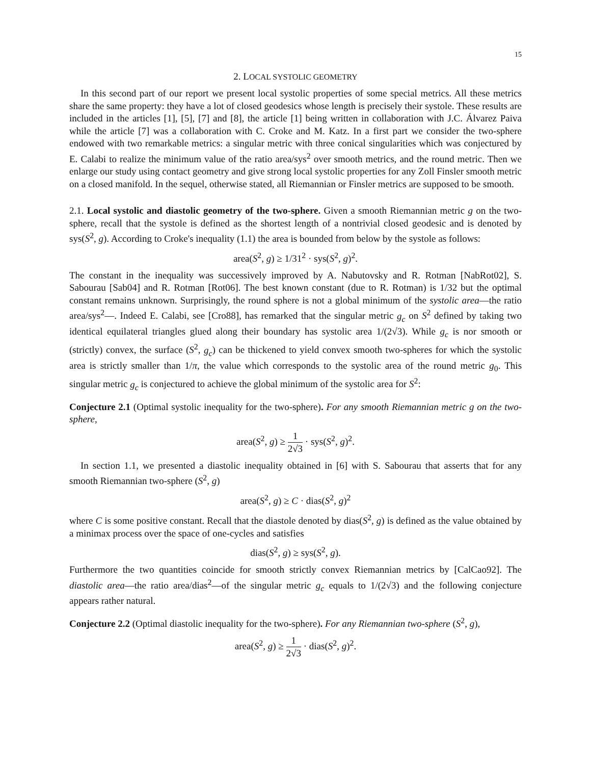15
2. LOCAL SYSTOLIC GEOMETRY
In this second part of our report we present local systolic properties of some special metrics. All these metrics share the same property: they have a lot of closed geodesics whose length is precisely their systole. These results are included in the articles [1], [5], [7] and [8], the article [1] being written in collaboration with J.C. Álvarez Paiva while the article [7] was a collaboration with C. Croke and M. Katz. In a first part we consider the two-sphere endowed with two remarkable metrics: a singular metric with three conical singularities which was conjectured by E. Calabi to realize the minimum value of the ratio area/sys<sup>2</sup> over smooth metrics, and the round metric. Then we enlarge our study using contact geometry and give strong local systolic properties for any Zoll Finsler smooth metric on a closed manifold. In the sequel, otherwise stated, all Riemannian or Finsler metrics are supposed to be smooth.
2.1. Local systolic and diastolic geometry of the two-sphere. Given a smooth Riemannian metric g on the two-sphere, recall that the systole is defined as the shortest length of a nontrivial closed geodesic and is denoted by sys(S<sup>2</sup>, g). According to Croke's inequality (1.1) the area is bounded from below by the systole as follows:
area(S<sup>2</sup>, g) ≥ 1/31<sup>2</sup> · sys(S<sup>2</sup>, g)<sup>2</sup>.
The constant in the inequality was successively improved by A. Nabutovsky and R. Rotman [NabRot02], S. Sabourau [Sab04] and R. Rotman [Rot06]. The best known constant (due to R. Rotman) is 1/32 but the optimal constant remains unknown. Surprisingly, the round sphere is not a global minimum of the systolic area—the ratio area/sys<sup>2</sup>—. Indeed E. Calabi, see [Cro88], has remarked that the singular metric g<sub>c</sub> on S<sup>2</sup> defined by taking two identical equilateral triangles glued along their boundary has systolic area 1/(2√3). While g<sub>c</sub> is nor smooth or (strictly) convex, the surface (S<sup>2</sup>, g<sub>c</sub>) can be thickened to yield convex smooth two-spheres for which the systolic area is strictly smaller than 1/π, the value which corresponds to the systolic area of the round metric g<sub>0</sub>. This singular metric g<sub>c</sub> is conjectured to achieve the global minimum of the systolic area for S<sup>2</sup>:
Conjecture 2.1 (Optimal systolic inequality for the two-sphere). For any smooth Riemannian metric g on the two-sphere,
area(S<sup>2</sup>, g) ≥ 1 2√3 · sys(S<sup>2</sup>, g)<sup>2</sup>.
In section 1.1, we presented a diastolic inequality obtained in [6] with S. Sabourau that asserts that for any smooth Riemannian two-sphere (S<sup>2</sup>, g)
area(S<sup>2</sup>, g) ≥ C · dias(S<sup>2</sup>, g)<sup>2</sup>
where C is some positive constant. Recall that the diastole denoted by dias(S<sup>2</sup>, g) is defined as the value obtained by a minimax process over the space of one-cycles and satisfies
dias(S<sup>2</sup>, g) ≥ sys(S<sup>2</sup>, g).
Furthermore the two quantities coincide for smooth strictly convex Riemannian metrics by [CalCao92]. The diastolic area—the ratio area/dias<sup>2</sup>—of the singular metric g<sub>c</sub> equals to 1/(2√3) and the following conjecture appears rather natural.
Conjecture 2.2 (Optimal diastolic inequality for the two-sphere). For any Riemannian two-sphere (S<sup>2</sup>, g),
area(S<sup>2</sup>, g) ≥ 1 2√3 · dias(S<sup>2</sup>, g)<sup>2</sup>.